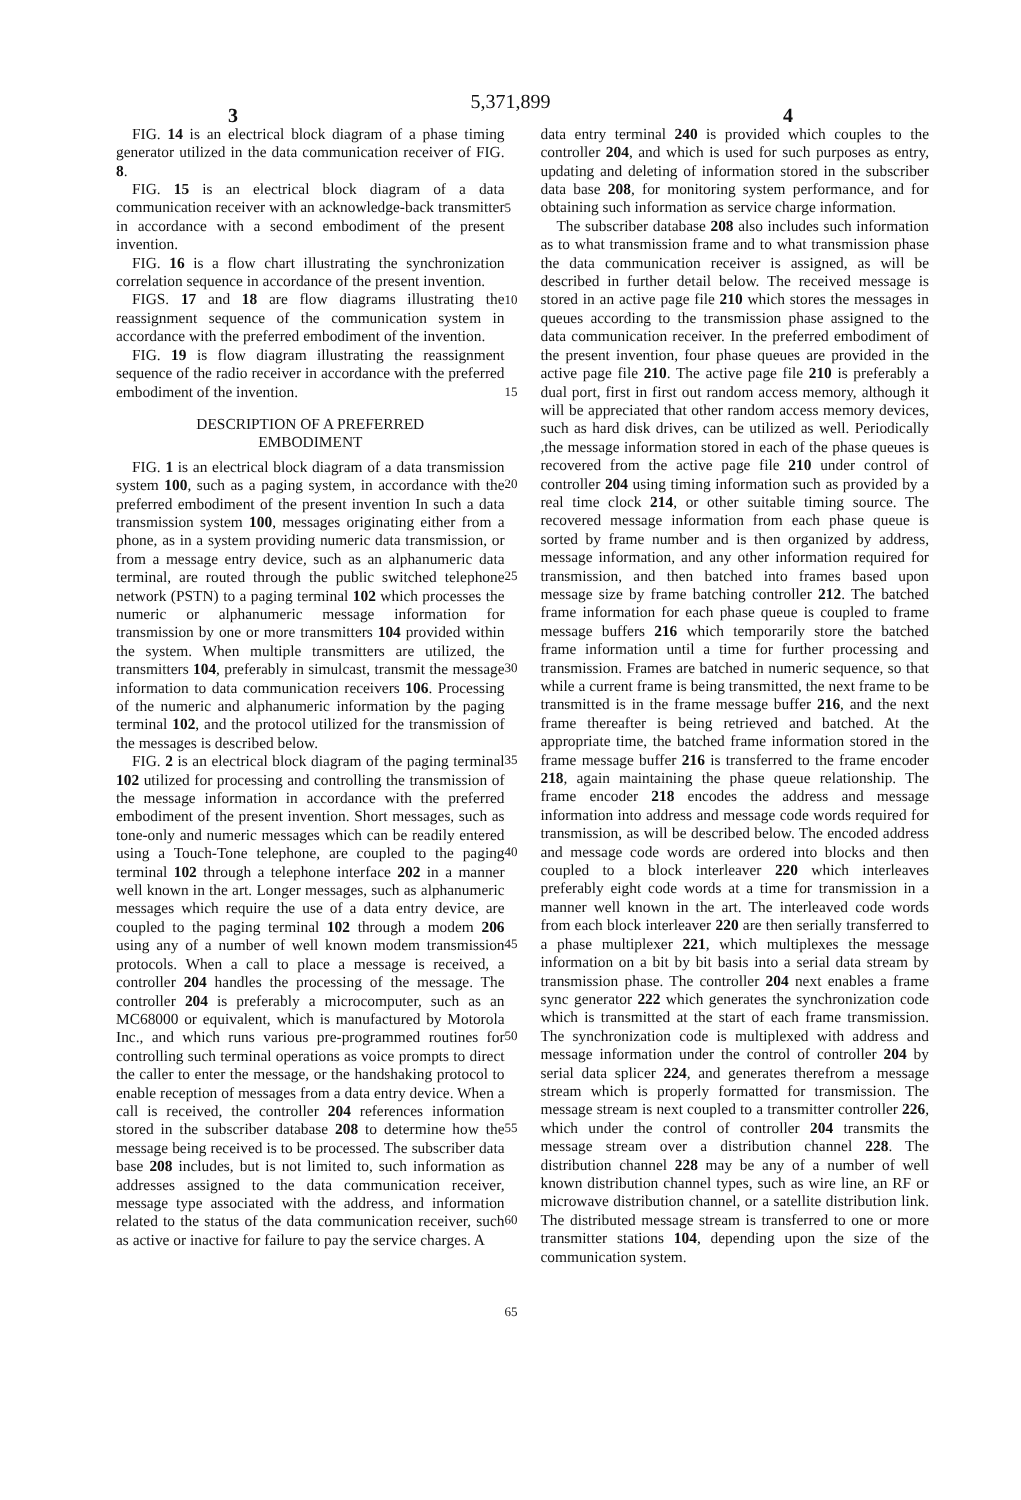5,371,899
3 4
FIG. 14 is an electrical block diagram of a phase timing generator utilized in the data communication receiver of FIG. 8.
FIG. 15 is an electrical block diagram of a data communication receiver with an acknowledge-back transmitter in accordance with a second embodiment of the present invention.
FIG. 16 is a flow chart illustrating the synchronization correlation sequence in accordance of the present invention.
FIGS. 17 and 18 are flow diagrams illustrating the reassignment sequence of the communication system in accordance with the preferred embodiment of the invention.
FIG. 19 is flow diagram illustrating the reassignment sequence of the radio receiver in accordance with the preferred embodiment of the invention.
DESCRIPTION OF A PREFERRED
EMBODIMENT
FIG. 1 is an electrical block diagram of a data transmission system 100, such as a paging system, in accordance with the preferred embodiment of the present invention In such a data transmission system 100, messages originating either from a phone, as in a system providing numeric data transmission, or from a message entry device, such as an alphanumeric data terminal, are routed through the public switched telephone network (PSTN) to a paging terminal 102 which processes the numeric or alphanumeric message information for transmission by one or more transmitters 104 provided within the system. When multiple transmitters are utilized, the transmitters 104, preferably in simulcast, transmit the message information to data communication receivers 106. Processing of the numeric and alphanumeric information by the paging terminal 102, and the protocol utilized for the transmission of the messages is described below.
FIG. 2 is an electrical block diagram of the paging terminal 102 utilized for processing and controlling the transmission of the message information in accordance with the preferred embodiment of the present invention. Short messages, such as tone-only and numeric messages which can be readily entered using a Touch-Tone telephone, are coupled to the paging terminal 102 through a telephone interface 202 in a manner well known in the art. Longer messages, such as alphanumeric messages which require the use of a data entry device, are coupled to the paging terminal 102 through a modem 206 using any of a number of well known modem transmission protocols. When a call to place a message is received, a controller 204 handles the processing of the message. The controller 204 is preferably a microcomputer, such as an MC68000 or equivalent, which is manufactured by Motorola Inc., and which runs various pre-programmed routines for controlling such terminal operations as voice prompts to direct the caller to enter the message, or the handshaking protocol to enable reception of messages from a data entry device. When a call is received, the controller 204 references information stored in the subscriber database 208 to determine how the message being received is to be processed. The subscriber data base 208 includes, but is not limited to, such information as addresses assigned to the data communication receiver, message type associated with the address, and information related to the status of the data communication receiver, such as active or inactive for failure to pay the service charges. A
5
10
15
20
25
30
35
40
45
50
55
60
65
data entry terminal 240 is provided which couples to the controller 204, and which is used for such purposes as entry, updating and deleting of information stored in the subscriber data base 208, for monitoring system performance, and for obtaining such information as service charge information.
The subscriber database 208 also includes such information as to what transmission frame and to what transmission phase the data communication receiver is assigned, as will be described in further detail below. The received message is stored in an active page file 210 which stores the messages in queues according to the transmission phase assigned to the data communication receiver. In the preferred embodiment of the present invention, four phase queues are provided in the active page file 210. The active page file 210 is preferably a dual port, first in first out random access memory, although it will be appreciated that other random access memory devices, such as hard disk drives, can be utilized as well. Periodically ,the message information stored in each of the phase queues is recovered from the active page file 210 under control of controller 204 using timing information such as provided by a real time clock 214, or other suitable timing source. The recovered message information from each phase queue is sorted by frame number and is then organized by address, message information, and any other information required for transmission, and then batched into frames based upon message size by frame batching controller 212. The batched frame information for each phase queue is coupled to frame message buffers 216 which temporarily store the batched frame information until a time for further processing and transmission. Frames are batched in numeric sequence, so that while a current frame is being transmitted, the next frame to be transmitted is in the frame message buffer 216, and the next frame thereafter is being retrieved and batched. At the appropriate time, the batched frame information stored in the frame message buffer 216 is transferred to the frame encoder 218, again maintaining the phase queue relationship. The frame encoder 218 encodes the address and message information into address and message code words required for transmission, as will be described below. The encoded address and message code words are ordered into blocks and then coupled to a block interleaver 220 which interleaves preferably eight code words at a time for transmission in a manner well known in the art. The interleaved code words from each block interleaver 220 are then serially transferred to a phase multiplexer 221, which multiplexes the message information on a bit by bit basis into a serial data stream by transmission phase. The controller 204 next enables a frame sync generator 222 which generates the synchronization code which is transmitted at the start of each frame transmission. The synchronization code is multiplexed with address and message information under the control of controller 204 by serial data splicer 224, and generates therefrom a message stream which is properly formatted for transmission. The message stream is next coupled to a transmitter controller 226, which under the control of controller 204 transmits the message stream over a distribution channel 228. The distribution channel 228 may be any of a number of well known distribution channel types, such as wire line, an RF or microwave distribution channel, or a satellite distribution link. The distributed message stream is transferred to one or more transmitter stations 104, depending upon the size of the communication system.